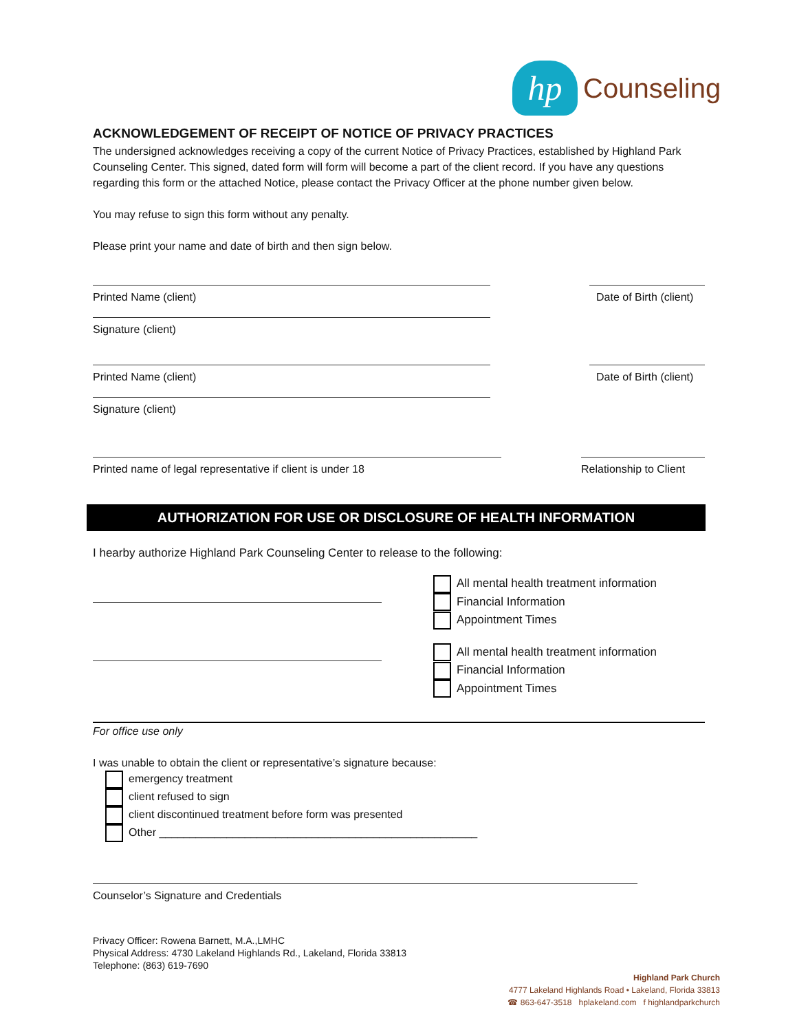hp
Counseling
ACKNOWLEDGEMENT OF RECEIPT OF NOTICE OF PRIVACY PRACTICES
The undersigned acknowledges receiving a copy of the current Notice of Privacy Practices, established by Highland Park Counseling Center. This signed, dated form will form will become a part of the client record. If you have any questions regarding this form or the attached Notice, please contact the Privacy Officer at the phone number given below.
You may refuse to sign this form without any penalty.
Please print your name and date of birth and then sign below.
Printed Name (client)
Signature (client)
Date of Birth (client)
Printed Name (client)
Signature (client)
Date of Birth (client)
Printed name of legal representative if client is under 18 Relationship to Client
AUTHORIZATION FOR USE OR DISCLOSURE OF HEALTH INFORMATION
I hearby authorize Highland Park Counseling Center to release to the following:
All mental health treatment information
Financial Information
Appointment Times
All mental health treatment information
Financial Information
Appointment Times
For office use only
I was unable to obtain the client or representative’s signature because:
emergency treatment
client refused to sign
client discontinued treatment before form was presented
Other ____________________________________________________
Counselor’s Signature and Credentials
Privacy Officer: Rowena Barnett, M.A.,LMHC
Physical Address: 4730 Lakeland Highlands Rd., Lakeland, Florida 33813
Telephone: (863) 619-7690
Highland Park Church
4777 Lakeland Highlands Road • Lakeland, Florida 33813
☎ 863-647-3518 hplakeland.com f highlandparkchurch